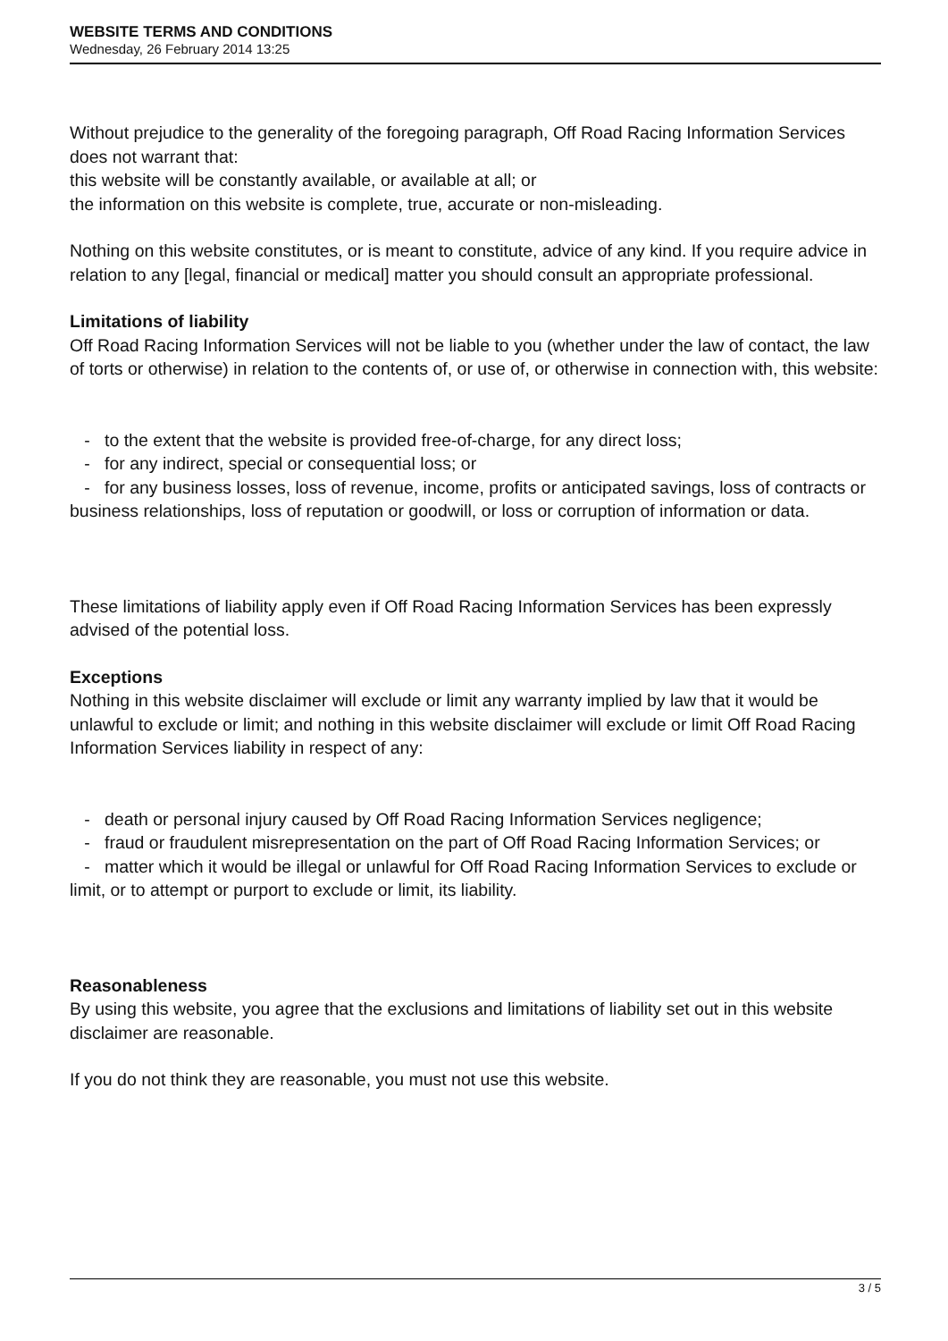WEBSITE TERMS AND CONDITIONS
Wednesday, 26 February 2014 13:25
Without prejudice to the generality of the foregoing paragraph, Off Road Racing Information Services does not warrant that:
this website will be constantly available, or available at all; or
the information on this website is complete, true, accurate or non-misleading.
Nothing on this website constitutes, or is meant to constitute, advice of any kind. If you require advice in relation to any [legal, financial or medical] matter you should consult an appropriate professional.
Limitations of liability
Off Road Racing Information Services will not be liable to you (whether under the law of contact, the law of torts or otherwise) in relation to the contents of, or use of, or otherwise in connection with, this website:
- to the extent that the website is provided free-of-charge, for any direct loss;
- for any indirect, special or consequential loss; or
- for any business losses, loss of revenue, income, profits or anticipated savings, loss of contracts or business relationships, loss of reputation or goodwill, or loss or corruption of information or data.
These limitations of liability apply even if Off Road Racing Information Services has been expressly advised of the potential loss.
Exceptions
Nothing in this website disclaimer will exclude or limit any warranty implied by law that it would be unlawful to exclude or limit; and nothing in this website disclaimer will exclude or limit Off Road Racing Information Services liability in respect of any:
- death or personal injury caused by Off Road Racing Information Services negligence;
- fraud or fraudulent misrepresentation on the part of Off Road Racing Information Services; or
- matter which it would be illegal or unlawful for Off Road Racing Information Services to exclude or limit, or to attempt or purport to exclude or limit, its liability.
Reasonableness
By using this website, you agree that the exclusions and limitations of liability set out in this website disclaimer are reasonable.
If you do not think they are reasonable, you must not use this website.
3 / 5